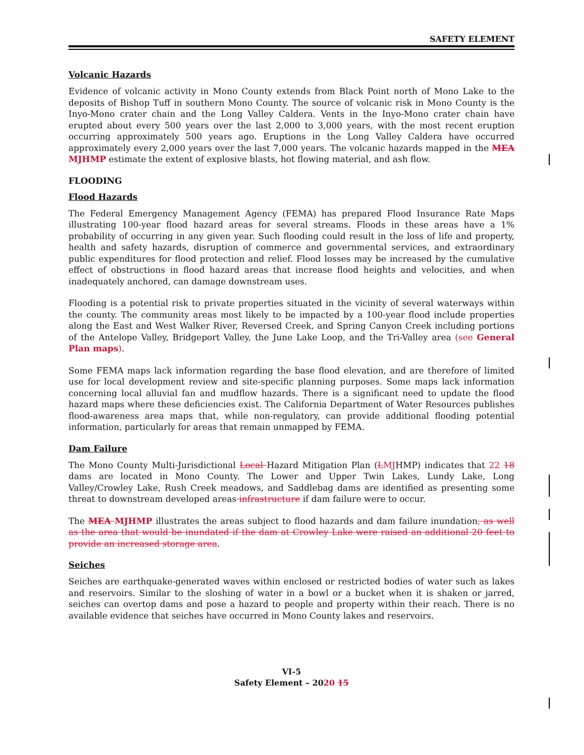SAFETY ELEMENT
Volcanic Hazards
Evidence of volcanic activity in Mono County extends from Black Point north of Mono Lake to the deposits of Bishop Tuff in southern Mono County. The source of volcanic risk in Mono County is the Inyo-Mono crater chain and the Long Valley Caldera. Vents in the Inyo-Mono crater chain have erupted about every 500 years over the last 2,000 to 3,000 years, with the most recent eruption occurring approximately 500 years ago. Eruptions in the Long Valley Caldera have occurred approximately every 2,000 years over the last 7,000 years. The volcanic hazards mapped in the MEA MJHMP estimate the extent of explosive blasts, hot flowing material, and ash flow.
FLOODING
Flood Hazards
The Federal Emergency Management Agency (FEMA) has prepared Flood Insurance Rate Maps illustrating 100-year flood hazard areas for several streams. Floods in these areas have a 1% probability of occurring in any given year. Such flooding could result in the loss of life and property, health and safety hazards, disruption of commerce and governmental services, and extraordinary public expenditures for flood protection and relief. Flood losses may be increased by the cumulative effect of obstructions in flood hazard areas that increase flood heights and velocities, and when inadequately anchored, can damage downstream uses.
Flooding is a potential risk to private properties situated in the vicinity of several waterways within the county. The community areas most likely to be impacted by a 100-year flood include properties along the East and West Walker River, Reversed Creek, and Spring Canyon Creek including portions of the Antelope Valley, Bridgeport Valley, the June Lake Loop, and the Tri-Valley area (see General Plan maps).
Some FEMA maps lack information regarding the base flood elevation, and are therefore of limited use for local development review and site-specific planning purposes. Some maps lack information concerning local alluvial fan and mudflow hazards. There is a significant need to update the flood hazard maps where these deficiencies exist. The California Department of Water Resources publishes flood-awareness area maps that, while non-regulatory, can provide additional flooding potential information, particularly for areas that remain unmapped by FEMA.
Dam Failure
The Mono County Multi-Jurisdictional Local Hazard Mitigation Plan (LMJHMP) indicates that 22 18 dams are located in Mono County. The Lower and Upper Twin Lakes, Lundy Lake, Long Valley/Crowley Lake, Rush Creek meadows, and Saddlebag dams are identified as presenting some threat to downstream developed areas infrastructure if dam failure were to occur.
The MEA MJHMP illustrates the areas subject to flood hazards and dam failure inundation, as well as the area that would be inundated if the dam at Crowley Lake were raised an additional 20 feet to provide an increased storage area.
Seiches
Seiches are earthquake-generated waves within enclosed or restricted bodies of water such as lakes and reservoirs. Similar to the sloshing of water in a bowl or a bucket when it is shaken or jarred, seiches can overtop dams and pose a hazard to people and property within their reach. There is no available evidence that seiches have occurred in Mono County lakes and reservoirs.
VI-5
Safety Element – 2020 15